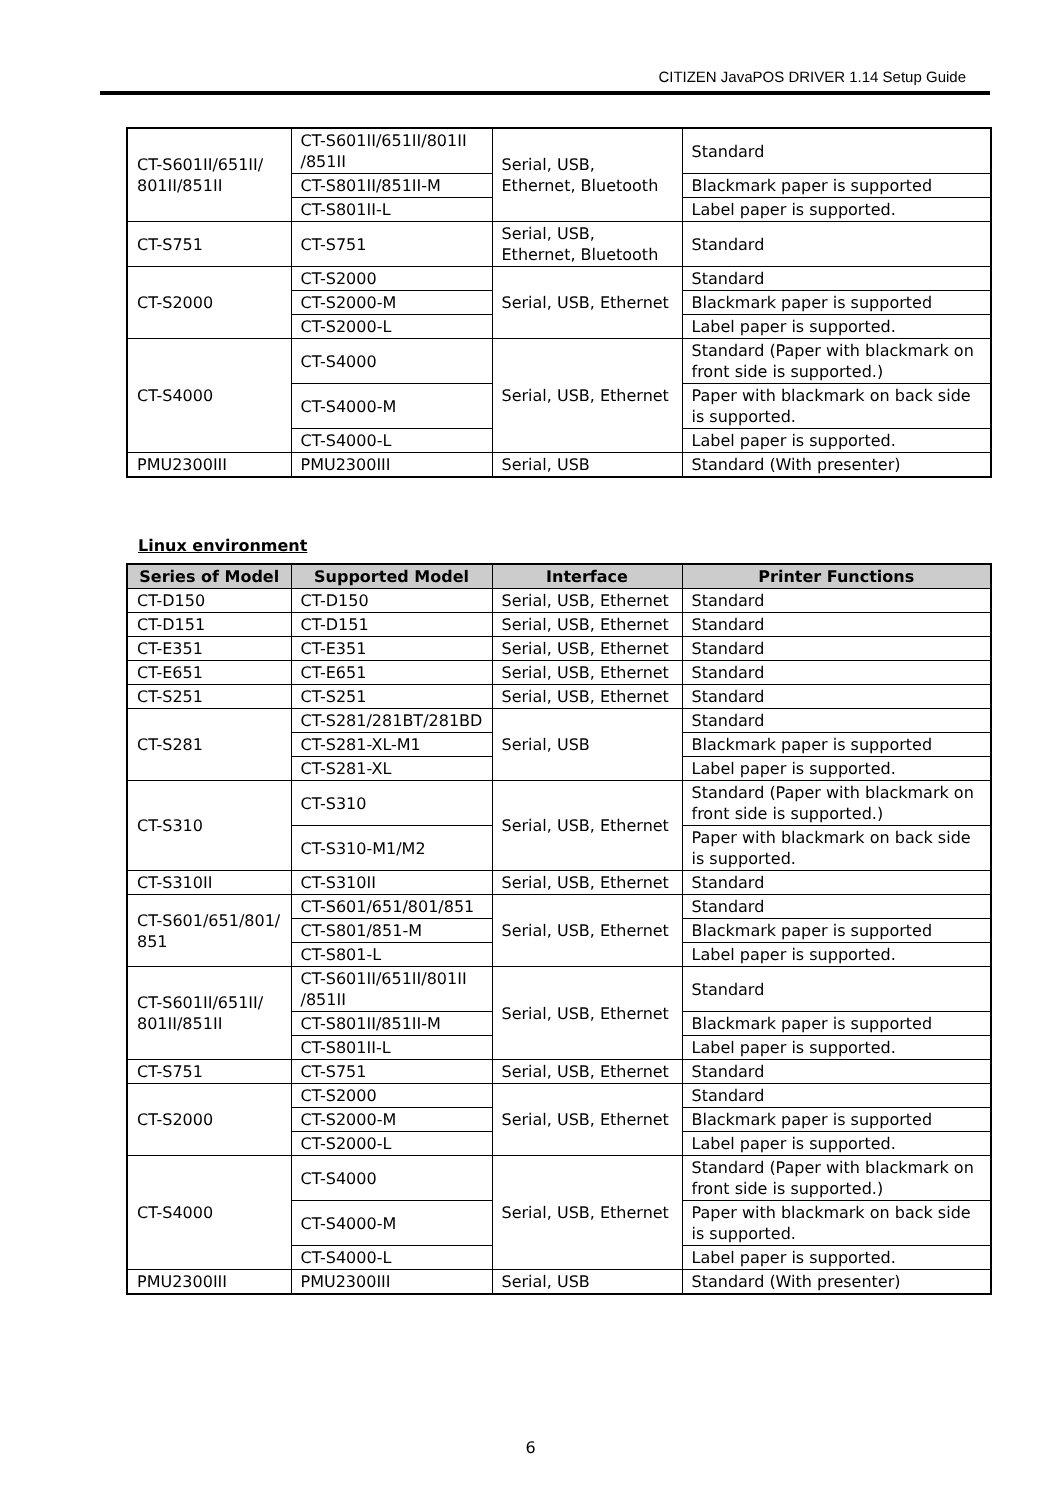CITIZEN JavaPOS DRIVER 1.14 Setup Guide
| CT-S601II/651II/ 801II/851II | CT-S601II/651II/801II /851II | Serial, USB, Ethernet, Bluetooth | Standard |
| | CT-S801II/851II-M | | Blackmark paper is supported |
| | CT-S801II-L | | Label paper is supported. |
| CT-S751 | CT-S751 | Serial, USB, Ethernet, Bluetooth | Standard |
| CT-S2000 | CT-S2000 | Serial, USB, Ethernet | Standard |
| | CT-S2000-M | | Blackmark paper is supported |
| | CT-S2000-L | | Label paper is supported. |
| CT-S4000 | CT-S4000 | Serial, USB, Ethernet | Standard (Paper with blackmark on front side is supported.) |
| | CT-S4000-M | | Paper with blackmark on back side is supported. |
| | CT-S4000-L | | Label paper is supported. |
| PMU2300III | PMU2300III | Serial, USB | Standard (With presenter) |
Linux environment
| Series of Model | Supported Model | Interface | Printer Functions |
| --- | --- | --- | --- |
| CT-D150 | CT-D150 | Serial, USB, Ethernet | Standard |
| CT-D151 | CT-D151 | Serial, USB, Ethernet | Standard |
| CT-E351 | CT-E351 | Serial, USB, Ethernet | Standard |
| CT-E651 | CT-E651 | Serial, USB, Ethernet | Standard |
| CT-S251 | CT-S251 | Serial, USB, Ethernet | Standard |
| CT-S281 | CT-S281/281BT/281BD | Serial, USB | Standard |
| | CT-S281-XL-M1 | | Blackmark paper is supported |
| | CT-S281-XL | | Label paper is supported. |
| CT-S310 | CT-S310 | Serial, USB, Ethernet | Standard (Paper with blackmark on front side is supported.) |
| | CT-S310-M1/M2 | | Paper with blackmark on back side is supported. |
| CT-S310II | CT-S310II | Serial, USB, Ethernet | Standard |
| CT-S601/651/801/ 851 | CT-S601/651/801/851 | Serial, USB, Ethernet | Standard |
| | CT-S801/851-M | | Blackmark paper is supported |
| | CT-S801-L | | Label paper is supported. |
| CT-S601II/651II/ 801II/851II | CT-S601II/651II/801II /851II | Serial, USB, Ethernet | Standard |
| | CT-S801II/851II-M | | Blackmark paper is supported |
| | CT-S801II-L | | Label paper is supported. |
| CT-S751 | CT-S751 | Serial, USB, Ethernet | Standard |
| CT-S2000 | CT-S2000 | Serial, USB, Ethernet | Standard |
| | CT-S2000-M | | Blackmark paper is supported |
| | CT-S2000-L | | Label paper is supported. |
| CT-S4000 | CT-S4000 | Serial, USB, Ethernet | Standard (Paper with blackmark on front side is supported.) |
| | CT-S4000-M | | Paper with blackmark on back side is supported. |
| | CT-S4000-L | | Label paper is supported. |
| PMU2300III | PMU2300III | Serial, USB | Standard (With presenter) |
6